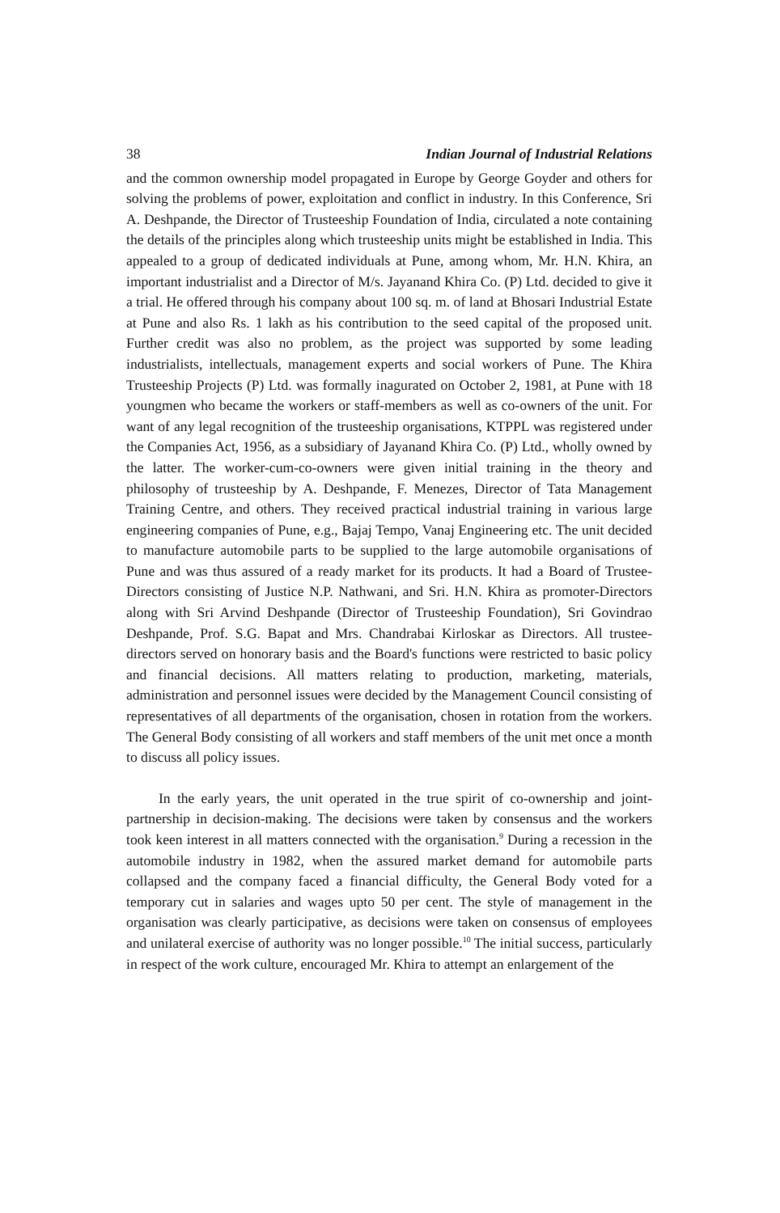38 Indian Journal of Industrial Relations
and the common ownership model propagated in Europe by George Goyder and others for solving the problems of power, exploitation and conflict in industry. In this Conference, Sri A. Deshpande, the Director of Trusteeship Foundation of India, circulated a note containing the details of the principles along which trusteeship units might be established in India. This appealed to a group of dedicated individuals at Pune, among whom, Mr. H.N. Khira, an important industrialist and a Director of M/s. Jayanand Khira Co. (P) Ltd. decided to give it a trial. He offered through his company about 100 sq. m. of land at Bhosari Industrial Estate at Pune and also Rs. 1 lakh as his contribution to the seed capital of the proposed unit. Further credit was also no problem, as the project was supported by some leading industrialists, intellectuals, management experts and social workers of Pune. The Khira Trusteeship Projects (P) Ltd. was formally inagurated on October 2, 1981, at Pune with 18 youngmen who became the workers or staff-members as well as co-owners of the unit. For want of any legal recognition of the trusteeship organisations, KTPPL was registered under the Companies Act, 1956, as a subsidiary of Jayanand Khira Co. (P) Ltd., wholly owned by the latter. The worker-cum-co-owners were given initial training in the theory and philosophy of trusteeship by A. Deshpande, F. Menezes, Director of Tata Management Training Centre, and others. They received practical industrial training in various large engineering companies of Pune, e.g., Bajaj Tempo, Vanaj Engineering etc. The unit decided to manufacture automobile parts to be supplied to the large automobile organisations of Pune and was thus assured of a ready market for its products. It had a Board of Trustee-Directors consisting of Justice N.P. Nathwani, and Sri. H.N. Khira as promoter-Directors along with Sri Arvind Deshpande (Director of Trusteeship Foundation), Sri Govindrao Deshpande, Prof. S.G. Bapat and Mrs. Chandrabai Kirloskar as Directors. All trustee-directors served on honorary basis and the Board's functions were restricted to basic policy and financial decisions. All matters relating to production, marketing, materials, administration and personnel issues were decided by the Management Council consisting of representatives of all departments of the organisation, chosen in rotation from the workers. The General Body consisting of all workers and staff members of the unit met once a month to discuss all policy issues.
In the early years, the unit operated in the true spirit of co-ownership and joint-partnership in decision-making. The decisions were taken by consensus and the workers took keen interest in all matters connected with the organisation.<sup>9</sup> During a recession in the automobile industry in 1982, when the assured market demand for automobile parts collapsed and the company faced a financial difficulty, the General Body voted for a temporary cut in salaries and wages upto 50 per cent. The style of management in the organisation was clearly participative, as decisions were taken on consensus of employees and unilateral exercise of authority was no longer possible.<sup>10</sup> The initial success, particularly in respect of the work culture, encouraged Mr. Khira to attempt an enlargement of the